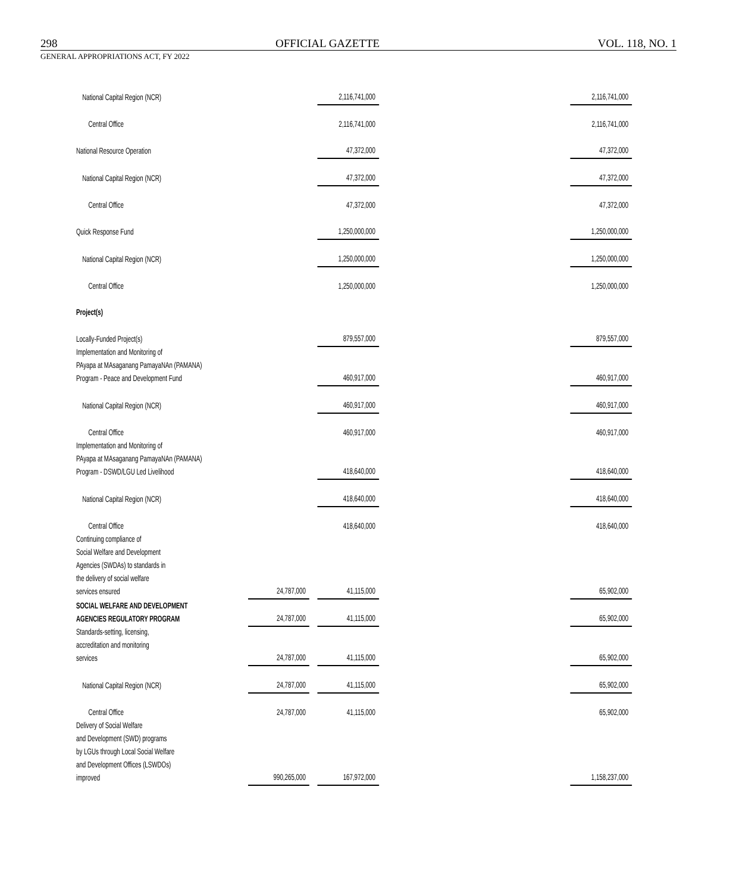298 OFFICIAL GAZETTE VOL. 118, NO. 1
GENERAL APPROPRIATIONS ACT, FY 2022
| National Capital Region (NCR) | | | 2,116,741,000 | | 2,116,741,000 |
| Central Office | | | 2,116,741,000 | | 2,116,741,000 |
| National Resource Operation | | | 47,372,000 | | 47,372,000 |
| National Capital Region (NCR) | | | 47,372,000 | | 47,372,000 |
| Central Office | | | 47,372,000 | | 47,372,000 |
| Quick Response Fund | | | 1,250,000,000 | | 1,250,000,000 |
| National Capital Region (NCR) | | | 1,250,000,000 | | 1,250,000,000 |
| Central Office | | | 1,250,000,000 | | 1,250,000,000 |
| Project(s) | | | | | |
| Locally-Funded Project(s) | | | 879,557,000 | | 879,557,000 |
| Implementation and Monitoring of PAyapa at MAsaganang PamayaNAn (PAMANA) Program - Peace and Development Fund | | | 460,917,000 | | 460,917,000 |
| National Capital Region (NCR) | | | 460,917,000 | | 460,917,000 |
| Central Office | | | 460,917,000 | | 460,917,000 |
| Implementation and Monitoring of PAyapa at MAsaganang PamayaNAn (PAMANA) Program - DSWD/LGU Led Livelihood | | | 418,640,000 | | 418,640,000 |
| National Capital Region (NCR) | | | 418,640,000 | | 418,640,000 |
| Central Office | | | 418,640,000 | | 418,640,000 |
| Continuing compliance of Social Welfare and Development Agencies (SWDAs) to standards in the delivery of social welfare services ensured | 24,787,000 | | 41,115,000 | | 65,902,000 |
| SOCIAL WELFARE AND DEVELOPMENT AGENCIES REGULATORY PROGRAM | 24,787,000 | | 41,115,000 | | 65,902,000 |
| Standards-setting, licensing, accreditation and monitoring services | 24,787,000 | | 41,115,000 | | 65,902,000 |
| National Capital Region (NCR) | 24,787,000 | | 41,115,000 | | 65,902,000 |
| Central Office | 24,787,000 | | 41,115,000 | | 65,902,000 |
| Delivery of Social Welfare and Development (SWD) programs by LGUs through Local Social Welfare and Development Offices (LSWDOs) improved | 990,265,000 | | 167,972,000 | | 1,158,237,000 |